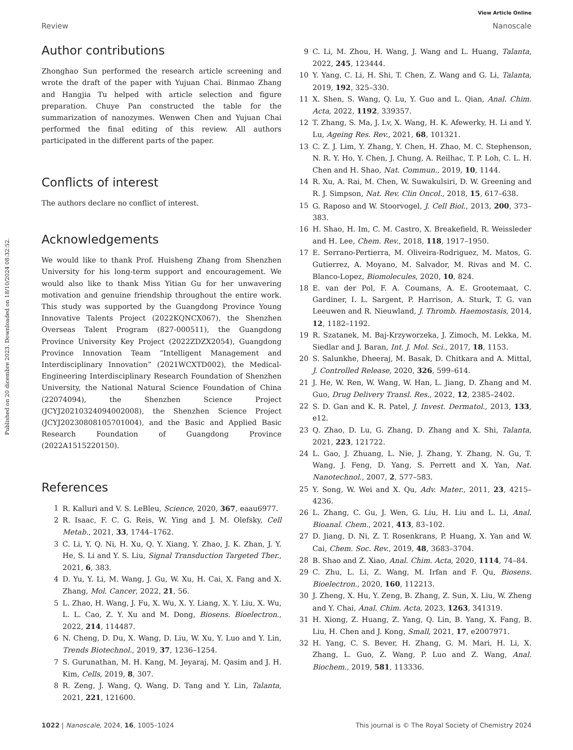View Article Online
Review Nanoscale
Published on 20 dicembre 2023. Downloaded on 18/10/2024 08:32:52.
Author contributions
Zhonghao Sun performed the research article screening and wrote the draft of the paper with Yujuan Chai. Binmao Zhang and Hangjia Tu helped with article selection and figure preparation. Chuye Pan constructed the table for the summarization of nanozymes. Wenwen Chen and Yujuan Chai performed the final editing of this review. All authors participated in the different parts of the paper.
Conflicts of interest
The authors declare no conflict of interest.
Acknowledgements
We would like to thank Prof. Huisheng Zhang from Shenzhen University for his long-term support and encouragement. We would also like to thank Miss Yitian Gu for her unwavering motivation and genuine friendship throughout the entire work. This study was supported by the Guangdong Province Young Innovative Talents Project (2022KQNCX067), the Shenzhen Overseas Talent Program (827-000511), the Guangdong Province University Key Project (2022ZDZX2054), Guangdong Province Innovation Team “Intelligent Management and Interdisciplinary Innovation” (2021WCXTD002), the Medical-Engineering Interdisciplinary Research Foundation of Shenzhen University, the National Natural Science Foundation of China (22074094), the Shenzhen Science Project (JCYJ20210324094002008), the Shenzhen Science Project (JCYJ20230808105701004), and the Basic and Applied Basic Research Foundation of Guangdong Province (2022A1515220150).
References
1 R. Kalluri and V. S. LeBleu, Science, 2020, 367, eaau6977.
2 R. Isaac, F. C. G. Reis, W. Ying and J. M. Olefsky, Cell Metab., 2021, 33, 1744–1762.
3 C. Li, Y. Q. Ni, H. Xu, Q. Y. Xiang, Y. Zhao, J. K. Zhan, J. Y. He, S. Li and Y. S. Liu, Signal Transduction Targeted Ther., 2021, 6, 383.
4 D. Yu, Y. Li, M. Wang, J. Gu, W. Xu, H. Cai, X. Fang and X. Zhang, Mol. Cancer, 2022, 21, 56.
5 L. Zhao, H. Wang, J. Fu, X. Wu, X. Y. Liang, X. Y. Liu, X. Wu, L. L. Cao, Z. Y. Xu and M. Dong, Biosens. Bioelectron., 2022, 214, 114487.
6 N. Cheng, D. Du, X. Wang, D. Liu, W. Xu, Y. Luo and Y. Lin, Trends Biotechnol., 2019, 37, 1236–1254.
7 S. Gurunathan, M. H. Kang, M. Jeyaraj, M. Qasim and J. H. Kim, Cells, 2019, 8, 307.
8 R. Zeng, J. Wang, Q. Wang, D. Tang and Y. Lin, Talanta, 2021, 221, 121600.
9 C. Li, M. Zhou, H. Wang, J. Wang and L. Huang, Talanta, 2022, 245, 123444.
10 Y. Yang, C. Li, H. Shi, T. Chen, Z. Wang and G. Li, Talanta, 2019, 192, 325–330.
11 X. Shen, S. Wang, Q. Lu, Y. Guo and L. Qian, Anal. Chim. Acta, 2022, 1192, 339357.
12 T. Zhang, S. Ma, J. Lv, X. Wang, H. K. Afewerky, H. Li and Y. Lu, Ageing Res. Rev., 2021, 68, 101321.
13 C. Z. J. Lim, Y. Zhang, Y. Chen, H. Zhao, M. C. Stephenson, N. R. Y. Ho, Y. Chen, J. Chung, A. Reilhac, T. P. Loh, C. L. H. Chen and H. Shao, Nat. Commun., 2019, 10, 1144.
14 R. Xu, A. Rai, M. Chen, W. Suwakulsiri, D. W. Greening and R. J. Simpson, Nat. Rev. Clin Oncol., 2018, 15, 617–638.
15 G. Raposo and W. Stoorvogel, J. Cell Biol., 2013, 200, 373–383.
16 H. Shao, H. Im, C. M. Castro, X. Breakefield, R. Weissleder and H. Lee, Chem. Rev., 2018, 118, 1917–1950.
17 E. Serrano-Pertierra, M. Oliveira-Rodriguez, M. Matos, G. Gutierrez, A. Moyano, M. Salvador, M. Rivas and M. C. Blanco-Lopez, Biomolecules, 2020, 10, 824.
18 E. van der Pol, F. A. Coumans, A. E. Grootemaat, C. Gardiner, I. L. Sargent, P. Harrison, A. Sturk, T. G. van Leeuwen and R. Nieuwland, J. Thromb. Haemostasis, 2014, 12, 1182–1192.
19 R. Szatanek, M. Baj-Krzyworzeka, J. Zimoch, M. Lekka, M. Siedlar and J. Baran, Int. J. Mol. Sci., 2017, 18, 1153.
20 S. Salunkhe, Dheeraj, M. Basak, D. Chitkara and A. Mittal, J. Controlled Release, 2020, 326, 599–614.
21 J. He, W. Ren, W. Wang, W. Han, L. Jiang, D. Zhang and M. Guo, Drug Delivery Transl. Res., 2022, 12, 2385–2402.
22 S. D. Gan and K. R. Patel, J. Invest. Dermatol., 2013, 133, e12.
23 Q. Zhao, D. Lu, G. Zhang, D. Zhang and X. Shi, Talanta, 2021, 223, 121722.
24 L. Gao, J. Zhuang, L. Nie, J. Zhang, Y. Zhang, N. Gu, T. Wang, J. Feng, D. Yang, S. Perrett and X. Yan, Nat. Nanotechnol., 2007, 2, 577–583.
25 Y. Song, W. Wei and X. Qu, Adv. Mater., 2011, 23, 4215–4236.
26 L. Zhang, C. Gu, J. Wen, G. Liu, H. Liu and L. Li, Anal. Bioanal. Chem., 2021, 413, 83–102.
27 D. Jiang, D. Ni, Z. T. Rosenkrans, P. Huang, X. Yan and W. Cai, Chem. Soc. Rev., 2019, 48, 3683–3704.
28 B. Shao and Z. Xiao, Anal. Chim. Acta, 2020, 1114, 74–84.
29 C. Zhu, L. Li, Z. Wang, M. Irfan and F. Qu, Biosens. Bioelectron., 2020, 160, 112213.
30 J. Zheng, X. Hu, Y. Zeng, B. Zhang, Z. Sun, X. Liu, W. Zheng and Y. Chai, Anal. Chim. Acta, 2023, 1263, 341319.
31 H. Xiong, Z. Huang, Z. Yang, Q. Lin, B. Yang, X. Fang, B. Liu, H. Chen and J. Kong, Small, 2021, 17, e2007971.
32 H. Yang, C. S. Bever, H. Zhang, G. M. Mari, H. Li, X. Zhang, L. Guo, Z. Wang, P. Luo and Z. Wang, Anal. Biochem., 2019, 581, 113336.
1022 | Nanoscale, 2024, 16, 1005–1024 This journal is © The Royal Society of Chemistry 2024